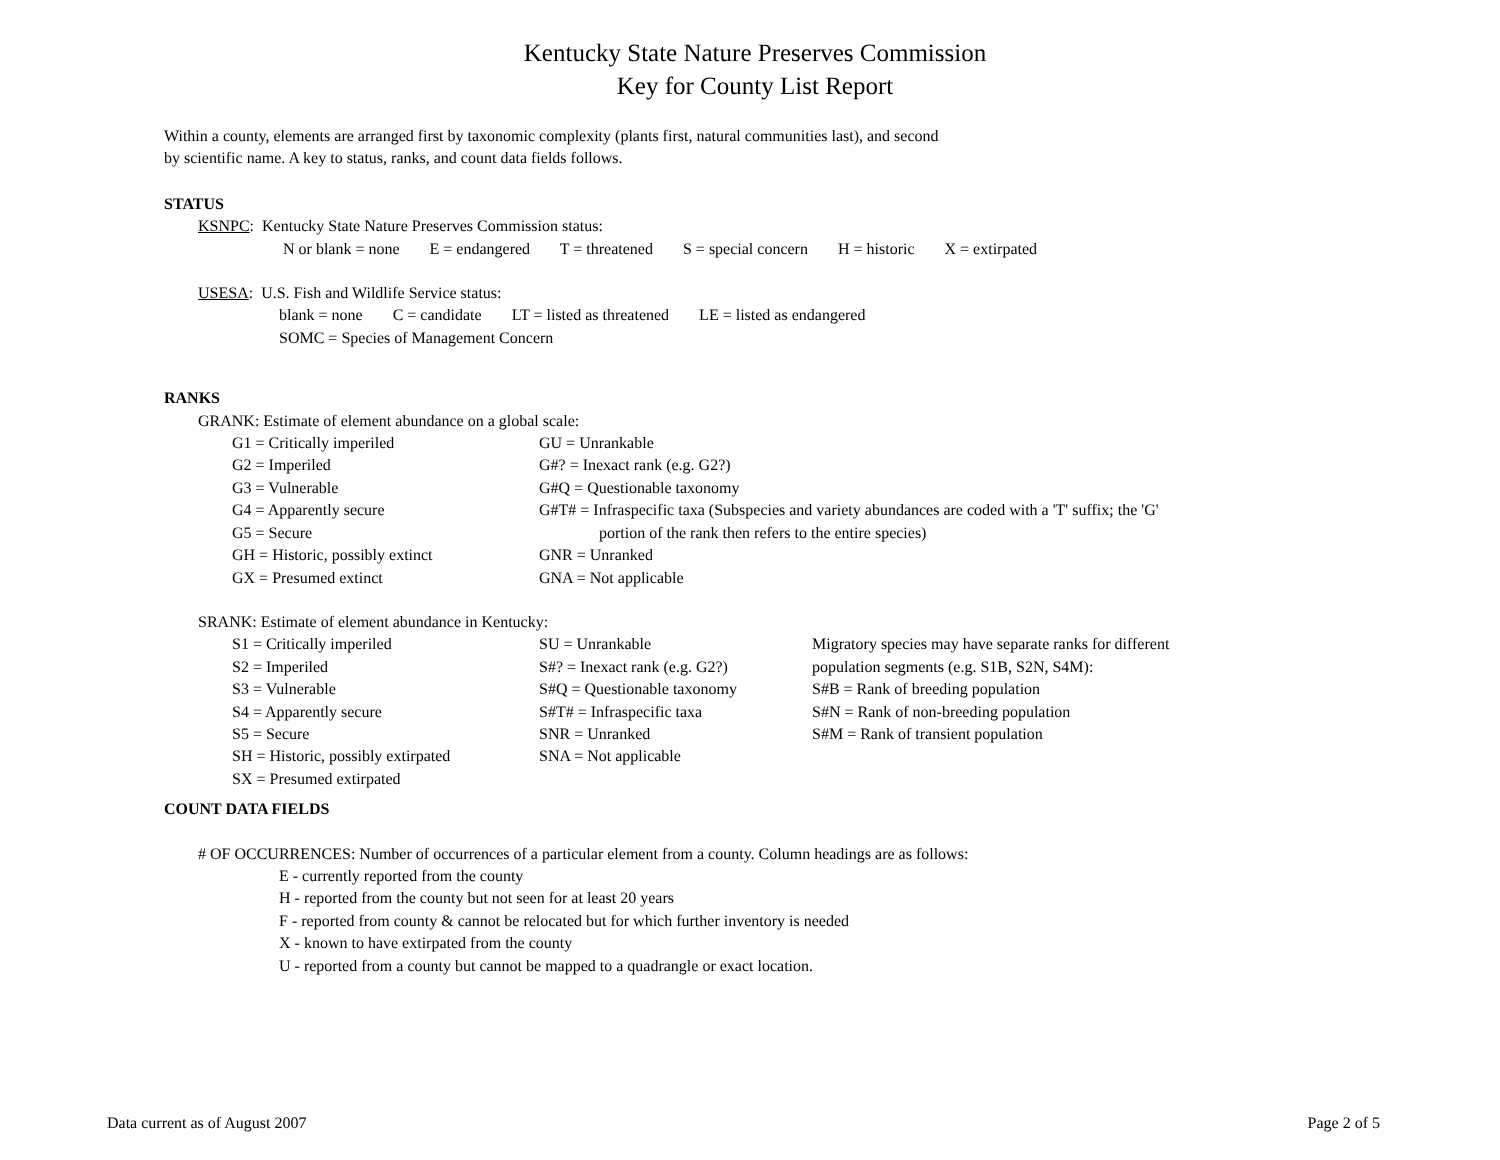Kentucky State Nature Preserves Commission
Key for County List Report
Within a county, elements are arranged first by taxonomic complexity (plants first, natural communities last), and second
by scientific name. A key to status, ranks, and count data fields follows.
STATUS
KSNPC: Kentucky State Nature Preserves Commission status:
N or blank = none E = endangered T = threatened S = special concern H = historic X = extirpated
USESA: U.S. Fish and Wildlife Service status:
blank = none C = candidate LT = listed as threatened LE = listed as endangered
SOMC = Species of Management Concern
RANKS
GRANK: Estimate of element abundance on a global scale:
G1 = Critically imperiled GU = Unrankable
G2 = Imperiled G#? = Inexact rank (e.g. G2?)
G3 = Vulnerable G#Q = Questionable taxonomy
G4 = Apparently secure G#T# = Infraspecific taxa (Subspecies and variety abundances are coded with a 'T' suffix; the 'G'
G5 = Secure portion of the rank then refers to the entire species)
GH = Historic, possibly extinct GNR = Unranked
GX = Presumed extinct GNA = Not applicable
SRANK: Estimate of element abundance in Kentucky:
S1 = Critically imperiled SU = Unrankable Migratory species may have separate ranks for different
S2 = Imperiled S#? = Inexact rank (e.g. G2?)
population segments (e.g. S1B, S2N, S4M):
S3 = Vulnerable S#Q = Questionable taxonomy S#B = Rank of breeding population
S4 = Apparently secure S#T# = Infraspecific taxa S#N = Rank of non-breeding population
S5 = Secure SNR = Unranked S#M = Rank of transient population
SH = Historic, possibly extirpated
SNA = Not applicable
SX = Presumed extirpated
COUNT DATA FIELDS
# OF OCCURRENCES: Number of occurrences of a particular element from a county. Column headings are as follows:
E - currently reported from the county
H - reported from the county but not seen for at least 20 years
F - reported from county & cannot be relocated but for which further inventory is needed
X - known to have extirpated from the county
U - reported from a county but cannot be mapped to a quadrangle or exact location.
Data current as of August 2007 Page 2 of 5